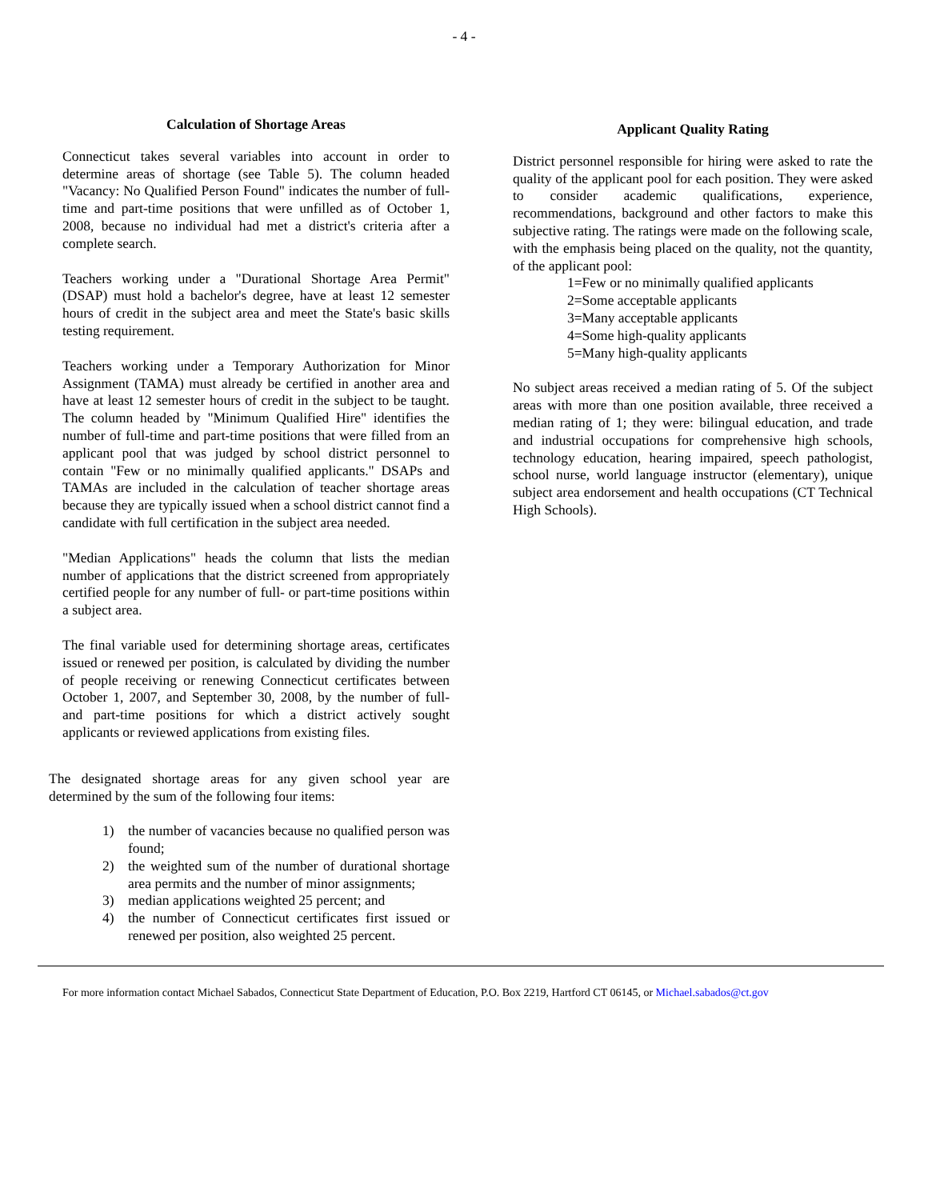- 4 -
Calculation of Shortage Areas
Connecticut takes several variables into account in order to determine areas of shortage (see Table 5). The column headed "Vacancy: No Qualified Person Found" indicates the number of full-time and part-time positions that were unfilled as of October 1, 2008, because no individual had met a district's criteria after a complete search.
Teachers working under a "Durational Shortage Area Permit" (DSAP) must hold a bachelor's degree, have at least 12 semester hours of credit in the subject area and meet the State's basic skills testing requirement.
Teachers working under a Temporary Authorization for Minor Assignment (TAMA) must already be certified in another area and have at least 12 semester hours of credit in the subject to be taught. The column headed by "Minimum Qualified Hire" identifies the number of full-time and part-time positions that were filled from an applicant pool that was judged by school district personnel to contain "Few or no minimally qualified applicants." DSAPs and TAMAs are included in the calculation of teacher shortage areas because they are typically issued when a school district cannot find a candidate with full certification in the subject area needed.
"Median Applications" heads the column that lists the median number of applications that the district screened from appropriately certified people for any number of full- or part-time positions within a subject area.
The final variable used for determining shortage areas, certificates issued or renewed per position, is calculated by dividing the number of people receiving or renewing Connecticut certificates between October 1, 2007, and September 30, 2008, by the number of full- and part-time positions for which a district actively sought applicants or reviewed applications from existing files.
The designated shortage areas for any given school year are determined by the sum of the following four items:
1) the number of vacancies because no qualified person was found;
2) the weighted sum of the number of durational shortage area permits and the number of minor assignments;
3) median applications weighted 25 percent; and
4) the number of Connecticut certificates first issued or renewed per position, also weighted 25 percent.
Applicant Quality Rating
District personnel responsible for hiring were asked to rate the quality of the applicant pool for each position. They were asked to consider academic qualifications, experience, recommendations, background and other factors to make this subjective rating. The ratings were made on the following scale, with the emphasis being placed on the quality, not the quantity, of the applicant pool:
1=Few or no minimally qualified applicants
2=Some acceptable applicants
3=Many acceptable applicants
4=Some high-quality applicants
5=Many high-quality applicants
No subject areas received a median rating of 5. Of the subject areas with more than one position available, three received a median rating of 1; they were: bilingual education, and trade and industrial occupations for comprehensive high schools, technology education, hearing impaired, speech pathologist, school nurse, world language instructor (elementary), unique subject area endorsement and health occupations (CT Technical High Schools).
For more information contact Michael Sabados, Connecticut State Department of Education, P.O. Box 2219, Hartford CT 06145, or Michael.sabados@ct.gov